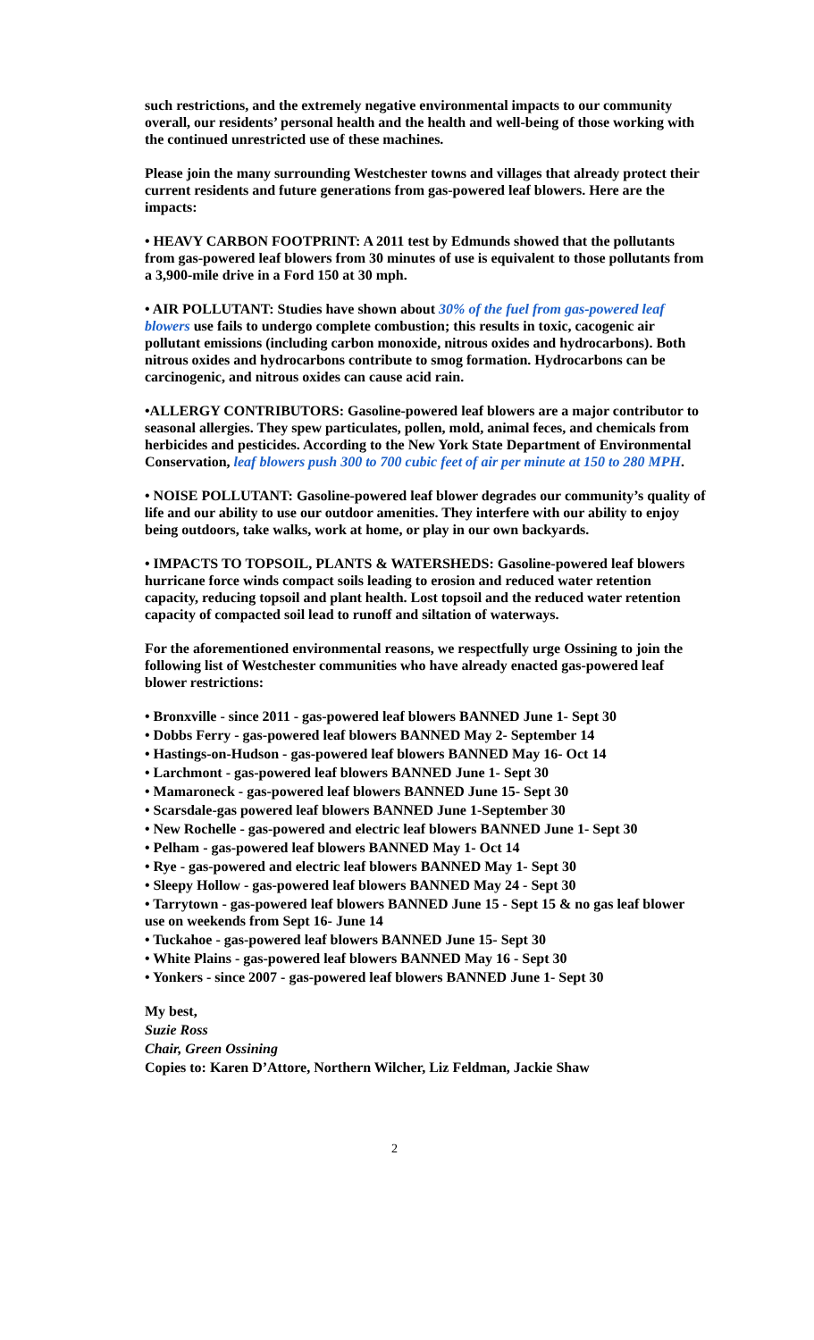such restrictions, and the extremely negative environmental impacts to our community overall, our residents’ personal health and the health and well-being of those working with the continued unrestricted use of these machines.
Please join the many surrounding Westchester towns and villages that already protect their current residents and future generations from gas-powered leaf blowers. Here are the impacts:
• HEAVY CARBON FOOTPRINT: A 2011 test by Edmunds showed that the pollutants from gas-powered leaf blowers from 30 minutes of use is equivalent to those pollutants from a 3,900-mile drive in a Ford 150 at 30 mph.
• AIR POLLUTANT: Studies have shown about 30% of the fuel from gas-powered leaf blowers use fails to undergo complete combustion; this results in toxic, cacogenic air pollutant emissions (including carbon monoxide, nitrous oxides and hydrocarbons). Both nitrous oxides and hydrocarbons contribute to smog formation. Hydrocarbons can be carcinogenic, and nitrous oxides can cause acid rain.
•ALLERGY CONTRIBUTORS: Gasoline-powered leaf blowers are a major contributor to seasonal allergies. They spew particulates, pollen, mold, animal feces, and chemicals from herbicides and pesticides. According to the New York State Department of Environmental Conservation, leaf blowers push 300 to 700 cubic feet of air per minute at 150 to 280 MPH.
• NOISE POLLUTANT: Gasoline-powered leaf blower degrades our community’s quality of life and our ability to use our outdoor amenities. They interfere with our ability to enjoy being outdoors, take walks, work at home, or play in our own backyards.
• IMPACTS TO TOPSOIL, PLANTS & WATERSHEDS: Gasoline-powered leaf blowers hurricane force winds compact soils leading to erosion and reduced water retention capacity, reducing topsoil and plant health. Lost topsoil and the reduced water retention capacity of compacted soil lead to runoff and siltation of waterways.
For the aforementioned environmental reasons, we respectfully urge Ossining to join the following list of Westchester communities who have already enacted gas-powered leaf blower restrictions:
• Bronxville - since 2011 - gas-powered leaf blowers BANNED June 1- Sept 30
• Dobbs Ferry - gas-powered leaf blowers BANNED May 2- September 14
• Hastings-on-Hudson - gas-powered leaf blowers BANNED May 16- Oct 14
• Larchmont - gas-powered leaf blowers BANNED June 1- Sept 30
• Mamaroneck - gas-powered leaf blowers BANNED June 15- Sept 30
• Scarsdale-gas powered leaf blowers BANNED June 1-September 30
• New Rochelle - gas-powered and electric leaf blowers BANNED June 1- Sept 30
• Pelham - gas-powered leaf blowers BANNED May 1- Oct 14
• Rye - gas-powered and electric leaf blowers BANNED May 1- Sept 30
• Sleepy Hollow - gas-powered leaf blowers BANNED May 24 - Sept 30
• Tarrytown - gas-powered leaf blowers BANNED June 15 - Sept 15 & no gas leaf blower use on weekends from Sept 16- June 14
• Tuckahoe - gas-powered leaf blowers BANNED June 15- Sept 30
• White Plains - gas-powered leaf blowers BANNED May 16 - Sept 30
• Yonkers - since 2007 - gas-powered leaf blowers BANNED June 1- Sept 30
My best,
Suzie Ross
Chair, Green Ossining
Copies to: Karen D’Attore, Northern Wilcher, Liz Feldman, Jackie Shaw
2